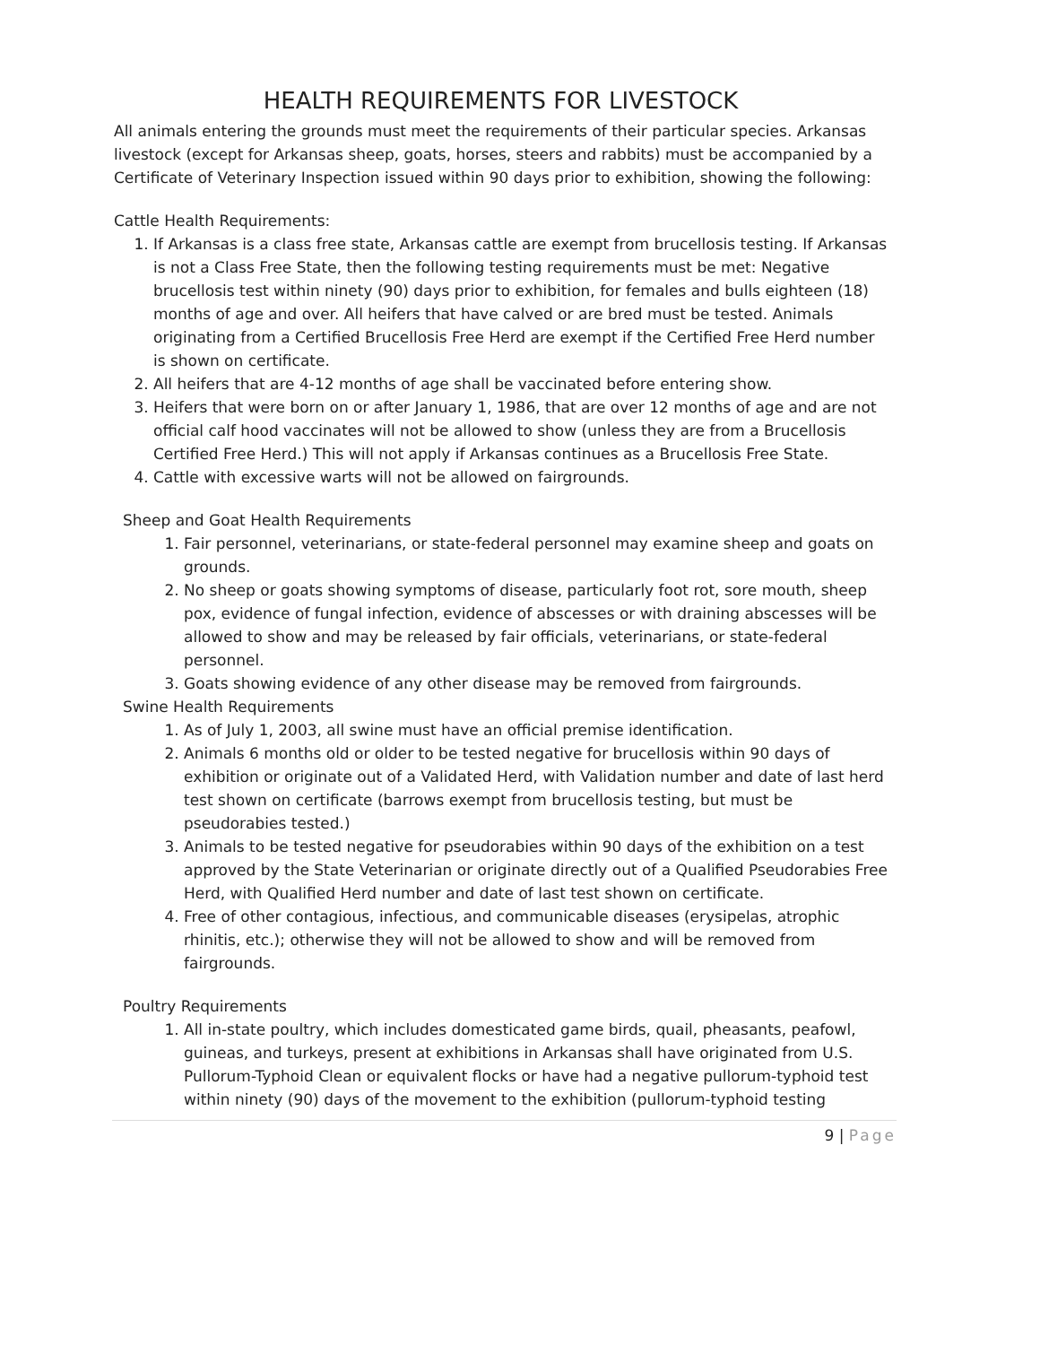HEALTH REQUIREMENTS FOR LIVESTOCK
All animals entering the grounds must meet the requirements of their particular species. Arkansas livestock (except for Arkansas sheep, goats, horses, steers and rabbits) must be accompanied by a Certificate of Veterinary Inspection issued within 90 days prior to exhibition, showing the following:
Cattle Health Requirements:
1. If Arkansas is a class free state, Arkansas cattle are exempt from brucellosis testing. If Arkansas is not a Class Free State, then the following testing requirements must be met: Negative brucellosis test within ninety (90) days prior to exhibition, for females and bulls eighteen (18) months of age and over. All heifers that have calved or are bred must be tested. Animals originating from a Certified Brucellosis Free Herd are exempt if the Certified Free Herd number is shown on certificate.
2. All heifers that are 4-12 months of age shall be vaccinated before entering show.
3. Heifers that were born on or after January 1, 1986, that are over 12 months of age and are not official calf hood vaccinates will not be allowed to show (unless they are from a Brucellosis Certified Free Herd.) This will not apply if Arkansas continues as a Brucellosis Free State.
4. Cattle with excessive warts will not be allowed on fairgrounds.
Sheep and Goat Health Requirements
1. Fair personnel, veterinarians, or state-federal personnel may examine sheep and goats on grounds.
2. No sheep or goats showing symptoms of disease, particularly foot rot, sore mouth, sheep pox, evidence of fungal infection, evidence of abscesses or with draining abscesses will be allowed to show and may be released by fair officials, veterinarians, or state-federal personnel.
3. Goats showing evidence of any other disease may be removed from fairgrounds.
Swine Health Requirements
1. As of July 1, 2003, all swine must have an official premise identification.
2. Animals 6 months old or older to be tested negative for brucellosis within 90 days of exhibition or originate out of a Validated Herd, with Validation number and date of last herd test shown on certificate (barrows exempt from brucellosis testing, but must be pseudorabies tested.)
3. Animals to be tested negative for pseudorabies within 90 days of the exhibition on a test approved by the State Veterinarian or originate directly out of a Qualified Pseudorabies Free Herd, with Qualified Herd number and date of last test shown on certificate.
4. Free of other contagious, infectious, and communicable diseases (erysipelas, atrophic rhinitis, etc.); otherwise they will not be allowed to show and will be removed from fairgrounds.
Poultry Requirements
1. All in-state poultry, which includes domesticated game birds, quail, pheasants, peafowl, guineas, and turkeys, present at exhibitions in Arkansas shall have originated from U.S. Pullorum-Typhoid Clean or equivalent flocks or have had a negative pullorum-typhoid test within ninety (90) days of the movement to the exhibition (pullorum-typhoid testing
9 | Page